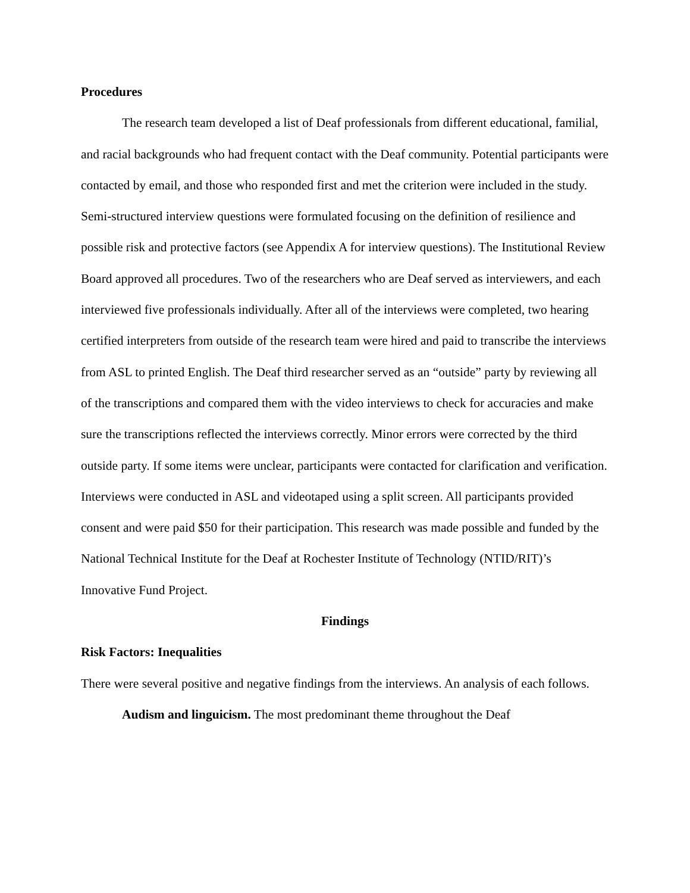Procedures
The research team developed a list of Deaf professionals from different educational, familial, and racial backgrounds who had frequent contact with the Deaf community. Potential participants were contacted by email, and those who responded first and met the criterion were included in the study. Semi-structured interview questions were formulated focusing on the definition of resilience and possible risk and protective factors (see Appendix A for interview questions). The Institutional Review Board approved all procedures. Two of the researchers who are Deaf served as interviewers, and each interviewed five professionals individually. After all of the interviews were completed, two hearing certified interpreters from outside of the research team were hired and paid to transcribe the interviews from ASL to printed English. The Deaf third researcher served as an “outside” party by reviewing all of the transcriptions and compared them with the video interviews to check for accuracies and make sure the transcriptions reflected the interviews correctly. Minor errors were corrected by the third outside party. If some items were unclear, participants were contacted for clarification and verification. Interviews were conducted in ASL and videotaped using a split screen. All participants provided consent and were paid $50 for their participation. This research was made possible and funded by the National Technical Institute for the Deaf at Rochester Institute of Technology (NTID/RIT)’s Innovative Fund Project.
Findings
Risk Factors: Inequalities
There were several positive and negative findings from the interviews. An analysis of each follows.
Audism and linguicism. The most predominant theme throughout the Deaf